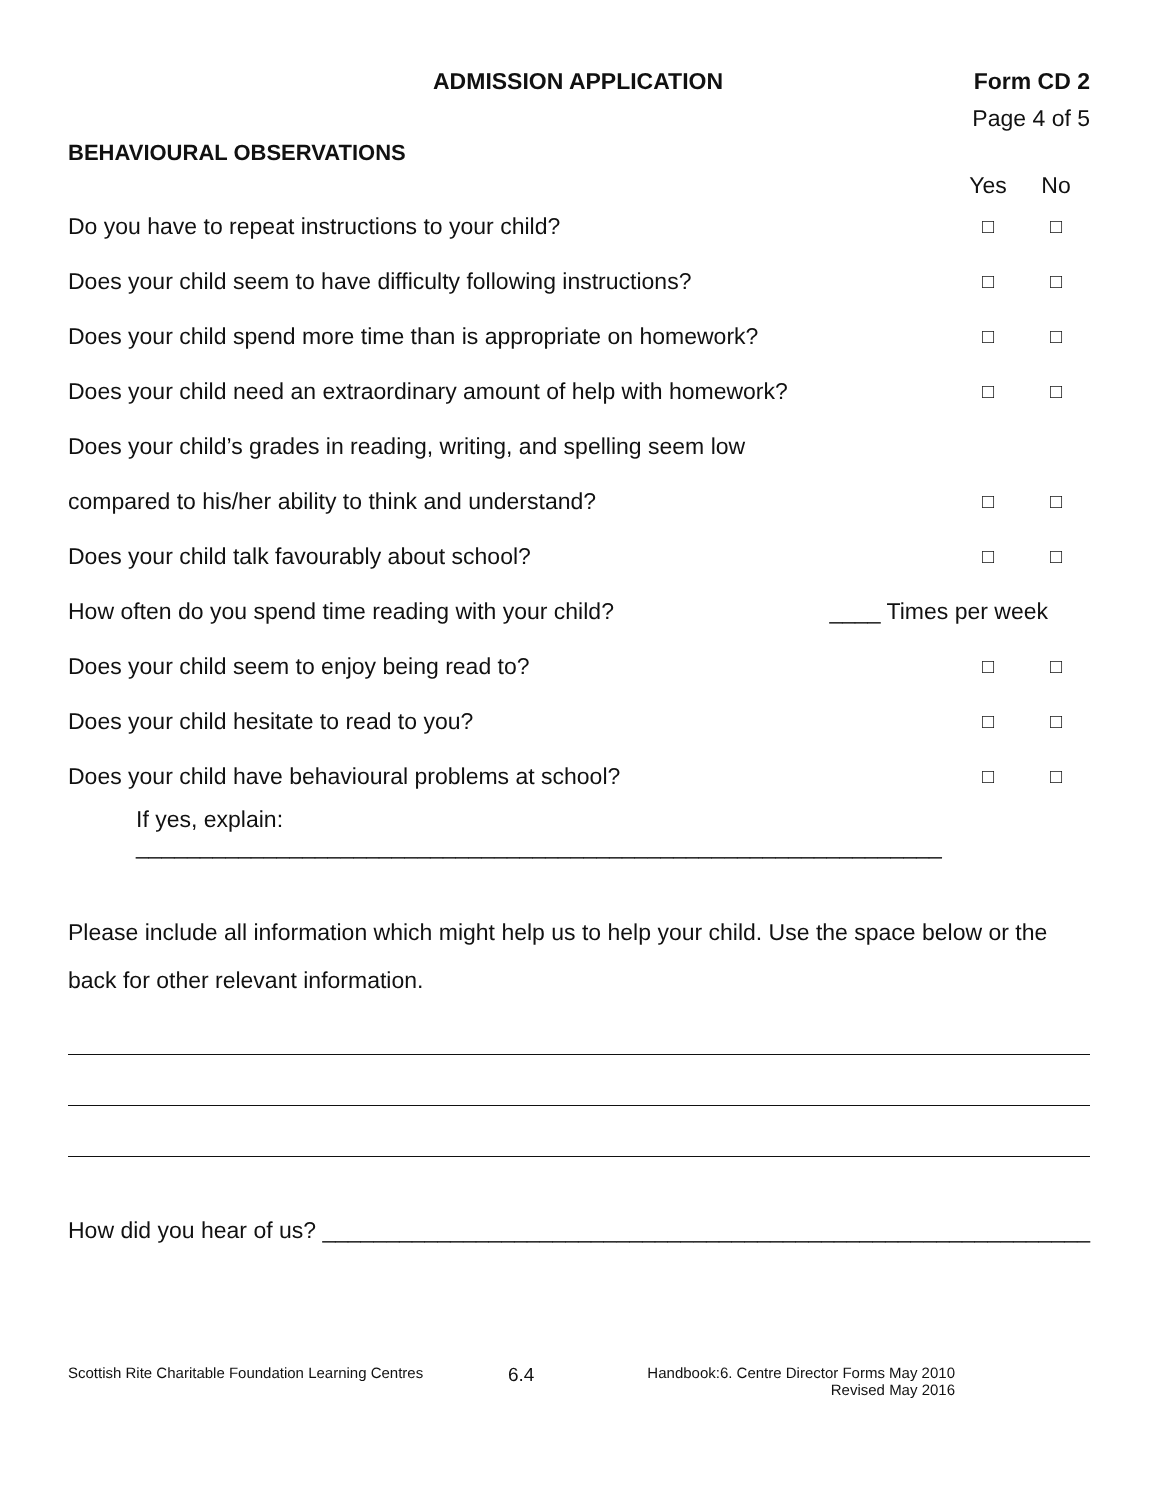ADMISSION APPLICATION Form CD 2
Page 4 of 5
BEHAVIOURAL OBSERVATIONS
Yes No
Do you have to repeat instructions to your child? □ □
Does your child seem to have difficulty following instructions? □ □
Does your child spend more time than is appropriate on homework? □ □
Does your child need an extraordinary amount of help with homework? □ □
Does your child’s grades in reading, writing, and spelling seem low
compared to his/her ability to think and understand? □ □
Does your child talk favourably about school? □ □
How often do you spend time reading with your child? ____ Times per week
Does your child seem to enjoy being read to? □ □
Does your child hesitate to read to you? □ □
Does your child have behavioural problems at school? □ □
If yes, explain: _______________________________________________________________
Please include all information which might help us to help your child. Use the space below or the back for other relevant information.
How did you hear of us? ____________________________________________________________
Scottish Rite Charitable Foundation Learning Centres 6.4 Handbook:6. Centre Director Forms May 2010
Revised May 2016